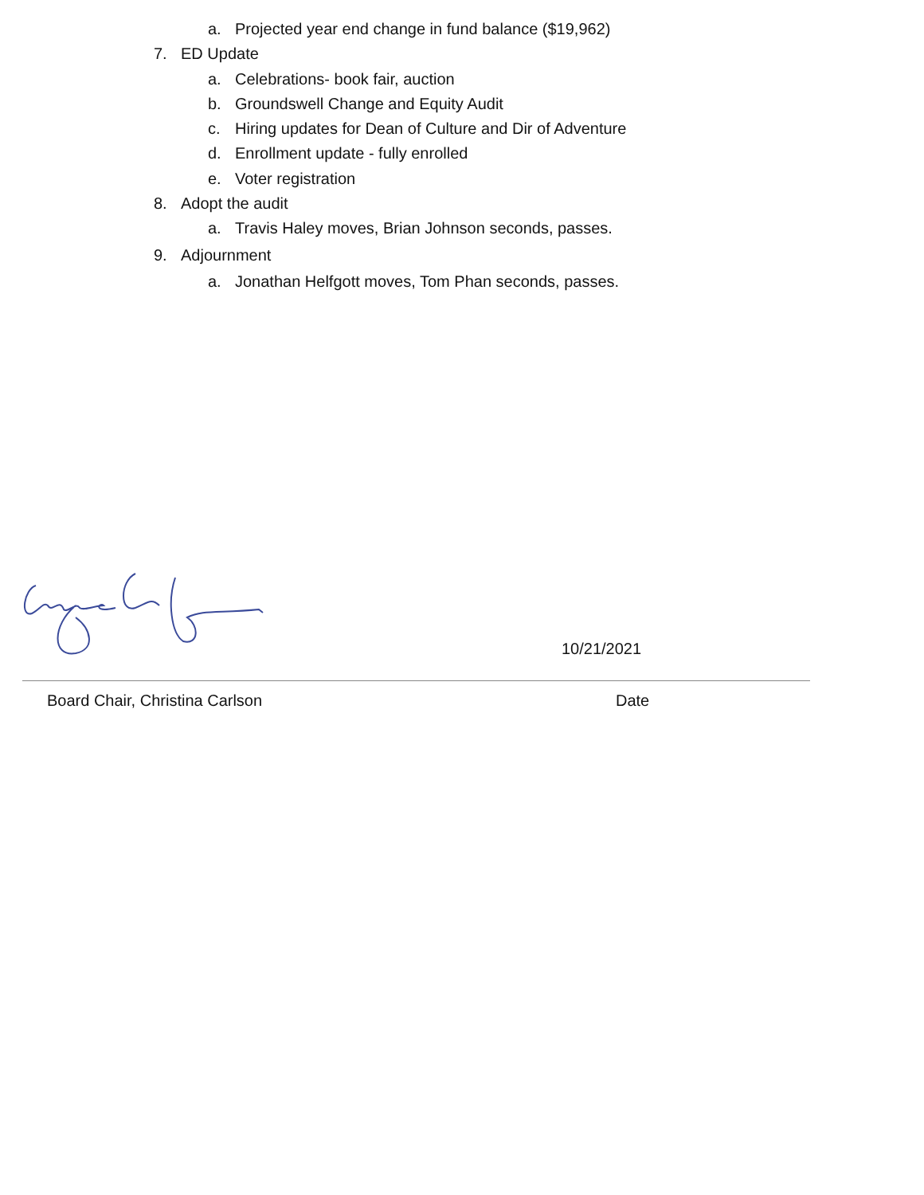a. Projected year end change in fund balance ($19,962)
7. ED Update
a. Celebrations- book fair, auction
b. Groundswell Change and Equity Audit
c. Hiring updates for Dean of Culture and Dir of Adventure
d. Enrollment update - fully enrolled
e. Voter registration
8. Adopt the audit
a. Travis Haley moves, Brian Johnson seconds, passes.
9. Adjournment
a. Jonathan Helfgott moves, Tom Phan seconds, passes.
10/21/2021
Board Chair, Christina Carlson Date